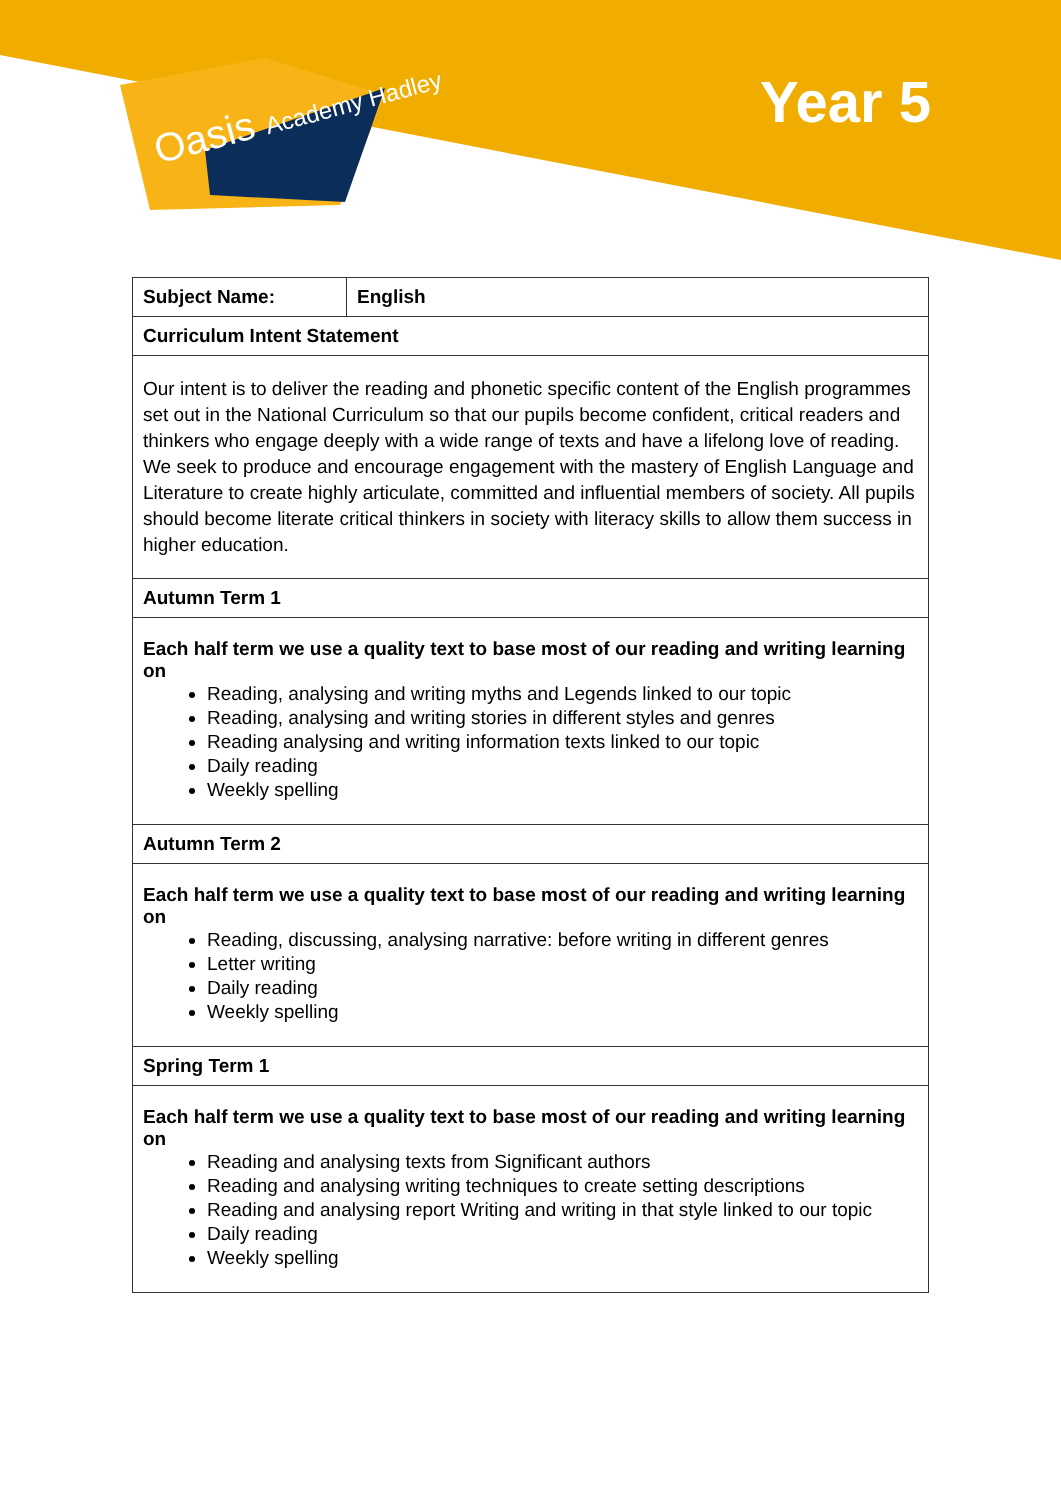Oasis Academy Hadley Year 5
| Subject Name: | English |
| Curriculum Intent Statement | |
| Our intent is to deliver the reading and phonetic specific content of the English programmes set out in the National Curriculum so that our pupils become confident, critical readers and thinkers who engage deeply with a wide range of texts and have a lifelong love of reading. We seek to produce and encourage engagement with the mastery of English Language and Literature to create highly articulate, committed and influential members of society. All pupils should become literate critical thinkers in society with literacy skills to allow them success in higher education. | |
| Autumn Term 1 | |
| Each half term we use a quality text to base most of our reading and writing learning on Reading, analysing and writing myths and Legends linked to our topic Reading, analysing and writing stories in different styles and genres Reading analysing and writing information texts linked to our topic Daily reading Weekly spelling | |
| Autumn Term 2 | |
| Each half term we use a quality text to base most of our reading and writing learning on Reading, discussing, analysing narrative: before writing in different genres Letter writing Daily reading Weekly spelling | |
| Spring Term 1 | |
| Each half term we use a quality text to base most of our reading and writing learning on Reading and analysing texts from Significant authors Reading and analysing writing techniques to create setting descriptions Reading and analysing report Writing and writing in that style linked to our topic Daily reading Weekly spelling | |